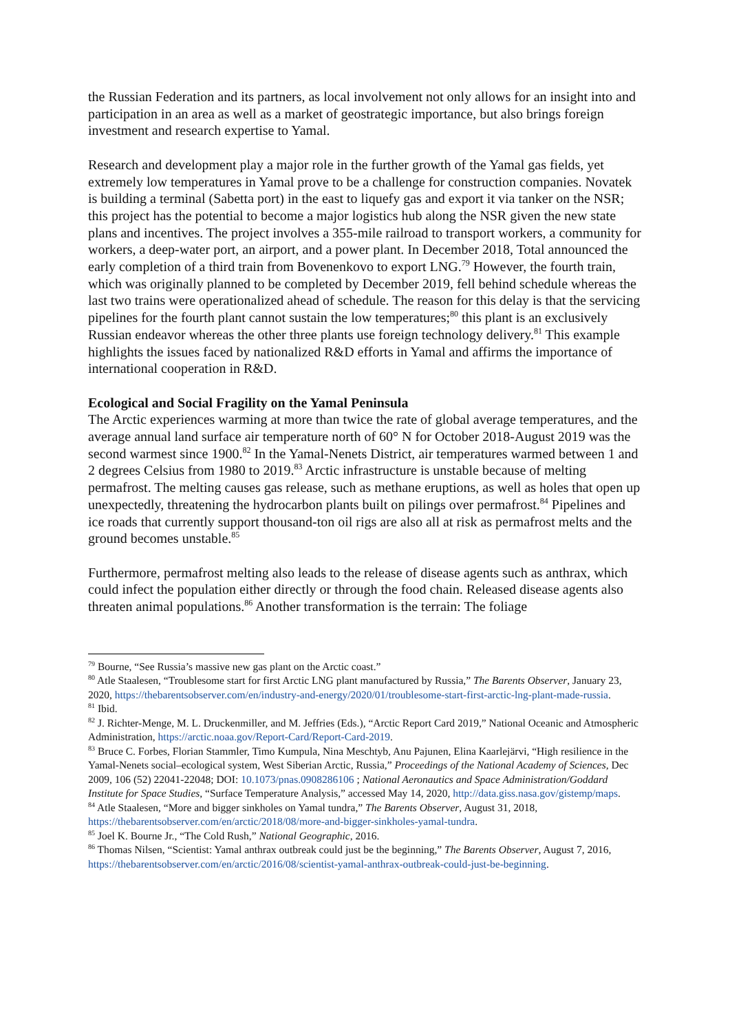the Russian Federation and its partners, as local involvement not only allows for an insight into and participation in an area as well as a market of geostrategic importance, but also brings foreign investment and research expertise to Yamal.
Research and development play a major role in the further growth of the Yamal gas fields, yet extremely low temperatures in Yamal prove to be a challenge for construction companies. Novatek is building a terminal (Sabetta port) in the east to liquefy gas and export it via tanker on the NSR; this project has the potential to become a major logistics hub along the NSR given the new state plans and incentives. The project involves a 355-mile railroad to transport workers, a community for workers, a deep-water port, an airport, and a power plant. In December 2018, Total announced the early completion of a third train from Bovenenkovo to export LNG.<sup>79</sup> However, the fourth train, which was originally planned to be completed by December 2019, fell behind schedule whereas the last two trains were operationalized ahead of schedule. The reason for this delay is that the servicing pipelines for the fourth plant cannot sustain the low temperatures;<sup>80</sup> this plant is an exclusively Russian endeavor whereas the other three plants use foreign technology delivery.<sup>81</sup> This example highlights the issues faced by nationalized R&D efforts in Yamal and affirms the importance of international cooperation in R&D.
Ecological and Social Fragility on the Yamal Peninsula
The Arctic experiences warming at more than twice the rate of global average temperatures, and the average annual land surface air temperature north of 60° N for October 2018-August 2019 was the second warmest since 1900.<sup>82</sup> In the Yamal-Nenets District, air temperatures warmed between 1 and 2 degrees Celsius from 1980 to 2019.<sup>83</sup> Arctic infrastructure is unstable because of melting permafrost. The melting causes gas release, such as methane eruptions, as well as holes that open up unexpectedly, threatening the hydrocarbon plants built on pilings over permafrost.<sup>84</sup> Pipelines and ice roads that currently support thousand-ton oil rigs are also all at risk as permafrost melts and the ground becomes unstable.<sup>85</sup>
Furthermore, permafrost melting also leads to the release of disease agents such as anthrax, which could infect the population either directly or through the food chain. Released disease agents also threaten animal populations.<sup>86</sup> Another transformation is the terrain: The foliage
<sup>79</sup> Bourne, “See Russia’s massive new gas plant on the Arctic coast.”
<sup>80</sup> Atle Staalesen, “Troublesome start for first Arctic LNG plant manufactured by Russia,” The Barents Observer, January 23, 2020, https://thebarentsobserver.com/en/industry-and-energy/2020/01/troublesome-start-first-arctic-lng-plant-made-russia.
<sup>81</sup> Ibid.
<sup>82</sup> J. Richter-Menge, M. L. Druckenmiller, and M. Jeffries (Eds.), “Arctic Report Card 2019,” National Oceanic and Atmospheric Administration, https://arctic.noaa.gov/Report-Card/Report-Card-2019.
<sup>83</sup> Bruce C. Forbes, Florian Stammler, Timo Kumpula, Nina Meschtyb, Anu Pajunen, Elina Kaarlejärvi, “High resilience in the Yamal-Nenets social–ecological system, West Siberian Arctic, Russia,” Proceedings of the National Academy of Sciences, Dec 2009, 106 (52) 22041-22048; DOI: 10.1073/pnas.0908286106 ; National Aeronautics and Space Administration/Goddard Institute for Space Studies, “Surface Temperature Analysis,” accessed May 14, 2020, http://data.giss.nasa.gov/gistemp/maps.
<sup>84</sup> Atle Staalesen, “More and bigger sinkholes on Yamal tundra,” The Barents Observer, August 31, 2018, https://thebarentsobserver.com/en/arctic/2018/08/more-and-bigger-sinkholes-yamal-tundra.
<sup>85</sup> Joel K. Bourne Jr., “The Cold Rush,” National Geographic, 2016.
<sup>86</sup> Thomas Nilsen, “Scientist: Yamal anthrax outbreak could just be the beginning,” The Barents Observer, August 7, 2016, https://thebarentsobserver.com/en/arctic/2016/08/scientist-yamal-anthrax-outbreak-could-just-be-beginning.